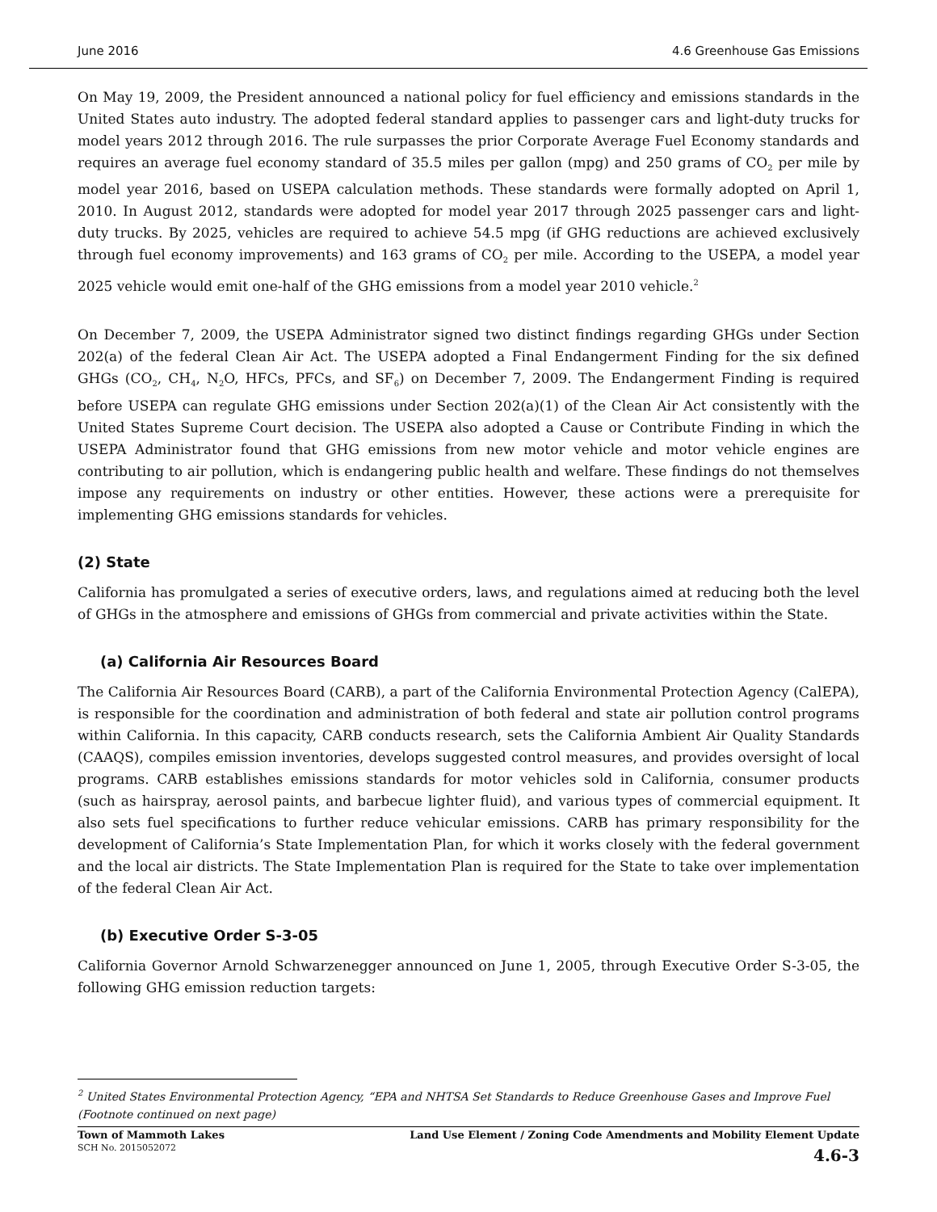June 2016 4.6 Greenhouse Gas Emissions
On May 19, 2009, the President announced a national policy for fuel efficiency and emissions standards in the United States auto industry. The adopted federal standard applies to passenger cars and light-duty trucks for model years 2012 through 2016. The rule surpasses the prior Corporate Average Fuel Economy standards and requires an average fuel economy standard of 35.5 miles per gallon (mpg) and 250 grams of CO<sub>2</sub> per mile by model year 2016, based on USEPA calculation methods. These standards were formally adopted on April 1, 2010. In August 2012, standards were adopted for model year 2017 through 2025 passenger cars and light-duty trucks. By 2025, vehicles are required to achieve 54.5 mpg (if GHG reductions are achieved exclusively through fuel economy improvements) and 163 grams of CO<sub>2</sub> per mile. According to the USEPA, a model year 2025 vehicle would emit one-half of the GHG emissions from a model year 2010 vehicle.<sup>2</sup>
On December 7, 2009, the USEPA Administrator signed two distinct findings regarding GHGs under Section 202(a) of the federal Clean Air Act. The USEPA adopted a Final Endangerment Finding for the six defined GHGs (CO<sub>2</sub>, CH<sub>4</sub>, N<sub>2</sub>O, HFCs, PFCs, and SF<sub>6</sub>) on December 7, 2009. The Endangerment Finding is required before USEPA can regulate GHG emissions under Section 202(a)(1) of the Clean Air Act consistently with the United States Supreme Court decision. The USEPA also adopted a Cause or Contribute Finding in which the USEPA Administrator found that GHG emissions from new motor vehicle and motor vehicle engines are contributing to air pollution, which is endangering public health and welfare. These findings do not themselves impose any requirements on industry or other entities. However, these actions were a prerequisite for implementing GHG emissions standards for vehicles.
(2) State
California has promulgated a series of executive orders, laws, and regulations aimed at reducing both the level of GHGs in the atmosphere and emissions of GHGs from commercial and private activities within the State.
(a) California Air Resources Board
The California Air Resources Board (CARB), a part of the California Environmental Protection Agency (CalEPA), is responsible for the coordination and administration of both federal and state air pollution control programs within California. In this capacity, CARB conducts research, sets the California Ambient Air Quality Standards (CAAQS), compiles emission inventories, develops suggested control measures, and provides oversight of local programs. CARB establishes emissions standards for motor vehicles sold in California, consumer products (such as hairspray, aerosol paints, and barbecue lighter fluid), and various types of commercial equipment. It also sets fuel specifications to further reduce vehicular emissions. CARB has primary responsibility for the development of California’s State Implementation Plan, for which it works closely with the federal government and the local air districts. The State Implementation Plan is required for the State to take over implementation of the federal Clean Air Act.
(b) Executive Order S-3-05
California Governor Arnold Schwarzenegger announced on June 1, 2005, through Executive Order S-3-05, the following GHG emission reduction targets:
<sup>2</sup> United States Environmental Protection Agency, “EPA and NHTSA Set Standards to Reduce Greenhouse Gases and Improve Fuel
(Footnote continued on next page)
Town of Mammoth Lakes
SCH No. 2015052072
Land Use Element / Zoning Code Amendments and Mobility Element Update
4.6-3